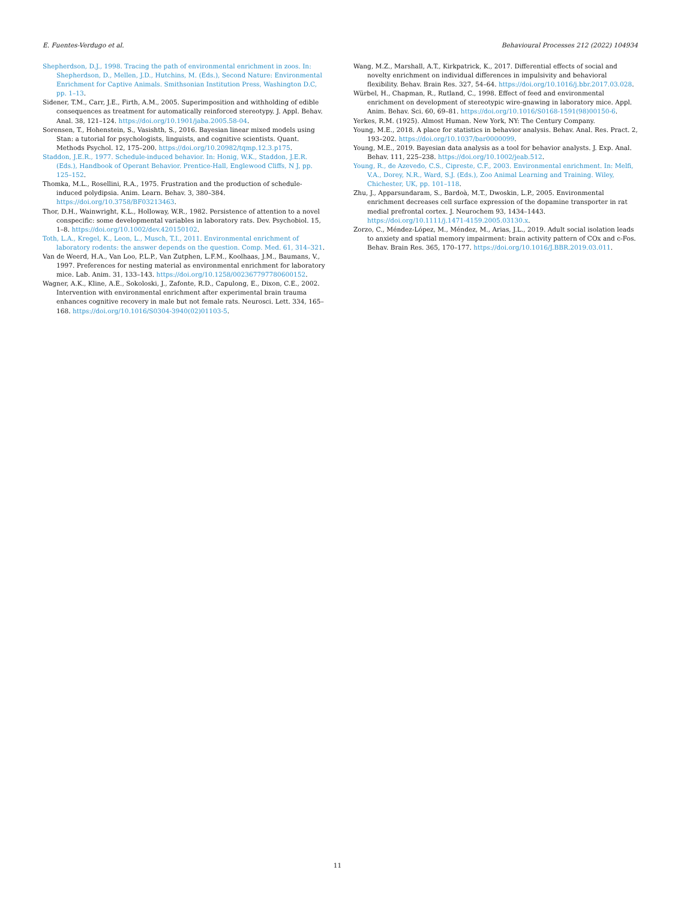E. Fuentes-Verdugo et al. Behavioural Processes 212 (2022) 104934
Shepherdson, D.J., 1998. Tracing the path of environmental enrichment in zoos. In: Shepherdson, D., Mellen, J.D., Hutchins, M. (Eds.), Second Nature: Environmental Enrichment for Captive Animals. Smithsonian Institution Press, Washington D.C, pp. 1–13.
Sidener, T.M., Carr, J.E., Firth, A.M., 2005. Superimposition and withholding of edible consequences as treatment for automatically reinforced stereotypy. J. Appl. Behav. Anal. 38, 121–124. https://doi.org/10.1901/jaba.2005.58-04.
Sorensen, T., Hohenstein, S., Vasishth, S., 2016. Bayesian linear mixed models using Stan: a tutorial for psychologists, linguists, and cognitive scientists. Quant. Methods Psychol. 12, 175–200. https://doi.org/10.20982/tqmp.12.3.p175.
Staddon, J.E.R., 1977. Schedule-induced behavior. In: Honig, W.K., Staddon, J.E.R. (Eds.), Handbook of Operant Behavior. Prentice-Hall, Englewood Cliffs, N J, pp. 125–152.
Thomka, M.L., Rosellini, R.A., 1975. Frustration and the production of schedule-induced polydipsia. Anim. Learn. Behav. 3, 380–384. https://doi.org/10.3758/BF03213463.
Thor, D.H., Wainwright, K.L., Holloway, W.R., 1982. Persistence of attention to a novel conspecific: some developmental variables in laboratory rats. Dev. Psychobiol. 15, 1–8. https://doi.org/10.1002/dev.420150102.
Toth, L.A., Kregel, K., Leon, L., Musch, T.I., 2011. Environmental enrichment of laboratory rodents: the answer depends on the question. Comp. Med. 61, 314–321.
Van de Weerd, H.A., Van Loo, P.L.P., Van Zutphen, L.F.M., Koolhaas, J.M., Baumans, V., 1997. Preferences for nesting material as environmental enrichment for laboratory mice. Lab. Anim. 31, 133–143. https://doi.org/10.1258/002367797780600152.
Wagner, A.K., Kline, A.E., Sokoloski, J., Zafonte, R.D., Capulong, E., Dixon, C.E., 2002. Intervention with environmental enrichment after experimental brain trauma enhances cognitive recovery in male but not female rats. Neurosci. Lett. 334, 165–168. https://doi.org/10.1016/S0304-3940(02)01103-5.
Wang, M.Z., Marshall, A.T., Kirkpatrick, K., 2017. Differential effects of social and novelty enrichment on individual differences in impulsivity and behavioral flexibility. Behav. Brain Res. 327, 54–64. https://doi.org/10.1016/j.bbr.2017.03.028.
Würbel, H., Chapman, R., Rutland, C., 1998. Effect of feed and environmental enrichment on development of stereotypic wire-gnawing in laboratory mice. Appl. Anim. Behav. Sci. 60, 69–81. https://doi.org/10.1016/S0168-1591(98)00150-6.
Yerkes, R.M. (1925). Almost Human. New York, NY: The Century Company.
Young, M.E., 2018. A place for statistics in behavior analysis. Behav. Anal. Res. Pract. 2, 193–202. https://doi.org/10.1037/bar0000099.
Young, M.E., 2019. Bayesian data analysis as a tool for behavior analysts. J. Exp. Anal. Behav. 111, 225–238. https://doi.org/10.1002/jeab.512.
Young, R., de Azevedo, C.S., Cipreste, C.F., 2003. Environmental enrichment. In: Melfi, V.A., Dorey, N.R., Ward, S.J. (Eds.), Zoo Animal Learning and Training. Wiley, Chichester, UK, pp. 101–118.
Zhu, J., Apparsundaram, S., Bardoà, M.T., Dwoskin, L.P., 2005. Environmental enrichment decreases cell surface expression of the dopamine transporter in rat medial prefrontal cortex. J. Neurochem 93, 1434–1443. https://doi.org/10.1111/j.1471-4159.2005.03130.x.
Zorzo, C., Méndez-López, M., Méndez, M., Arias, J.L., 2019. Adult social isolation leads to anxiety and spatial memory impairment: brain activity pattern of COx and c-Fos. Behav. Brain Res. 365, 170–177. https://doi.org/10.1016/J.BBR.2019.03.011.
11